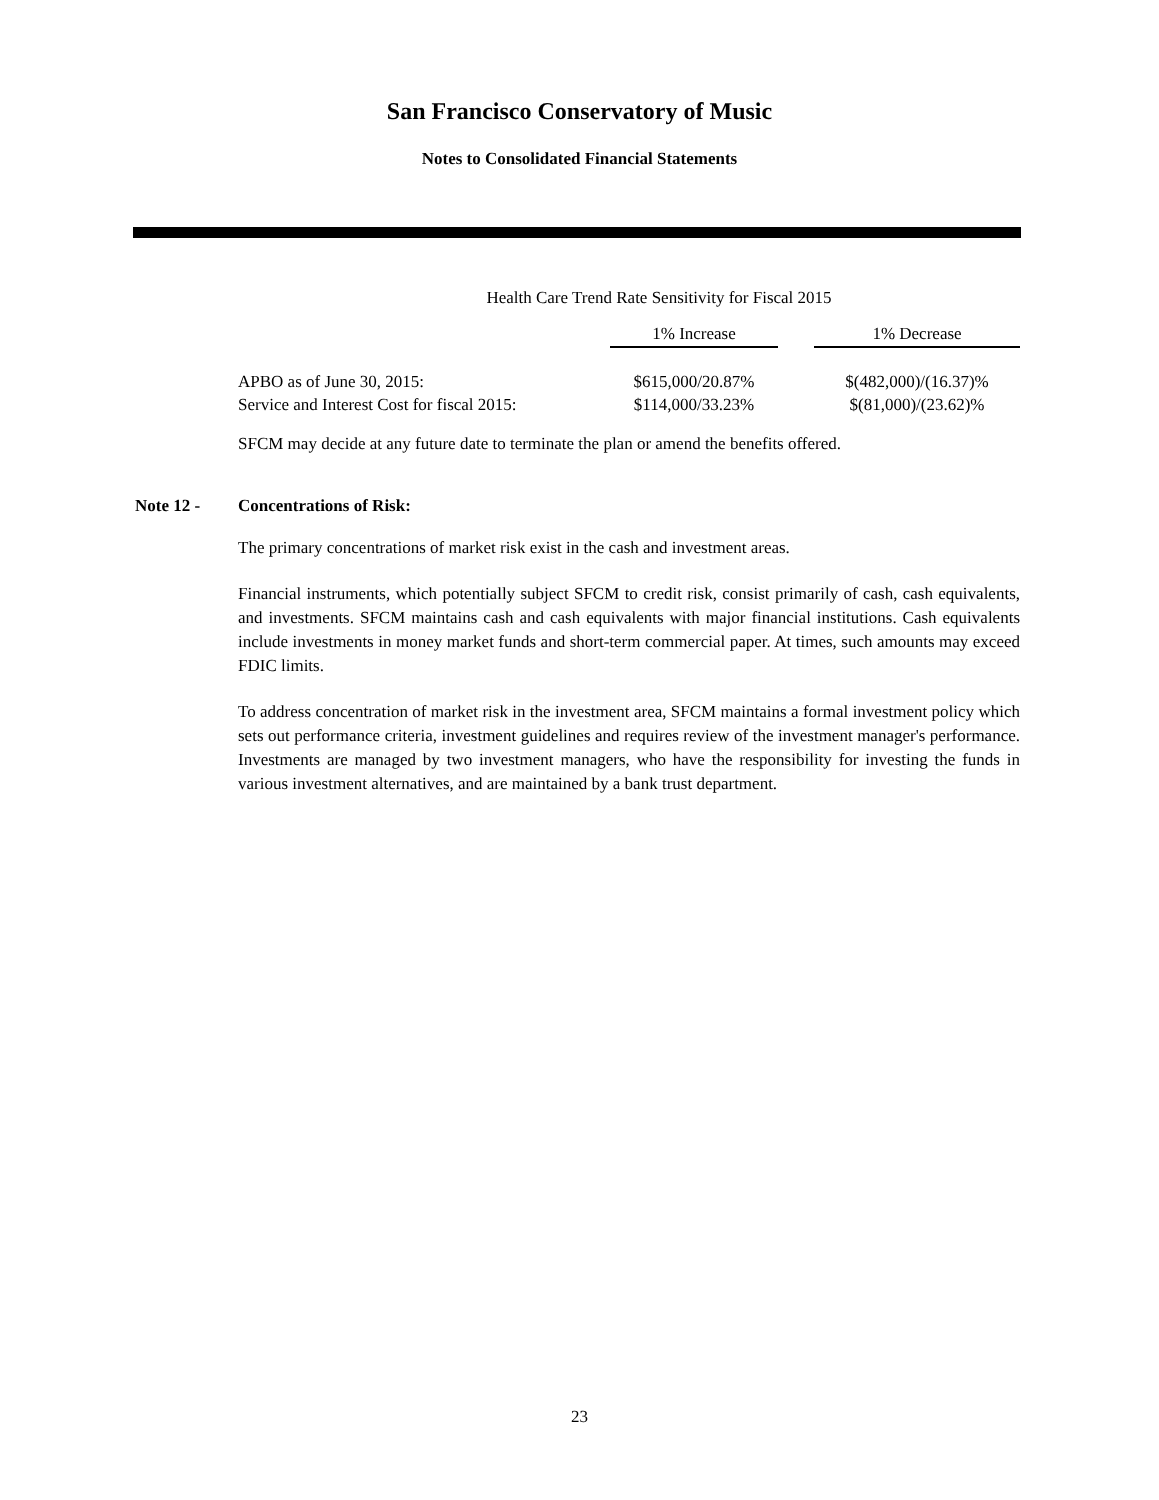San Francisco Conservatory of Music
Notes to Consolidated Financial Statements
Health Care Trend Rate Sensitivity for Fiscal 2015
| | 1% Increase | | 1% Decrease |
| --- | --- | --- | --- |
| APBO as of June 30, 2015: | $615,000/20.87% | | $(482,000)/(16.37)% |
| Service and Interest Cost for fiscal 2015: | $114,000/33.23% | | $(81,000)/(23.62)% |
SFCM may decide at any future date to terminate the plan or amend the benefits offered.
Note 12 - Concentrations of Risk:
The primary concentrations of market risk exist in the cash and investment areas.
Financial instruments, which potentially subject SFCM to credit risk, consist primarily of cash, cash equivalents, and investments. SFCM maintains cash and cash equivalents with major financial institutions. Cash equivalents include investments in money market funds and short-term commercial paper. At times, such amounts may exceed FDIC limits.
To address concentration of market risk in the investment area, SFCM maintains a formal investment policy which sets out performance criteria, investment guidelines and requires review of the investment manager's performance. Investments are managed by two investment managers, who have the responsibility for investing the funds in various investment alternatives, and are maintained by a bank trust department.
23